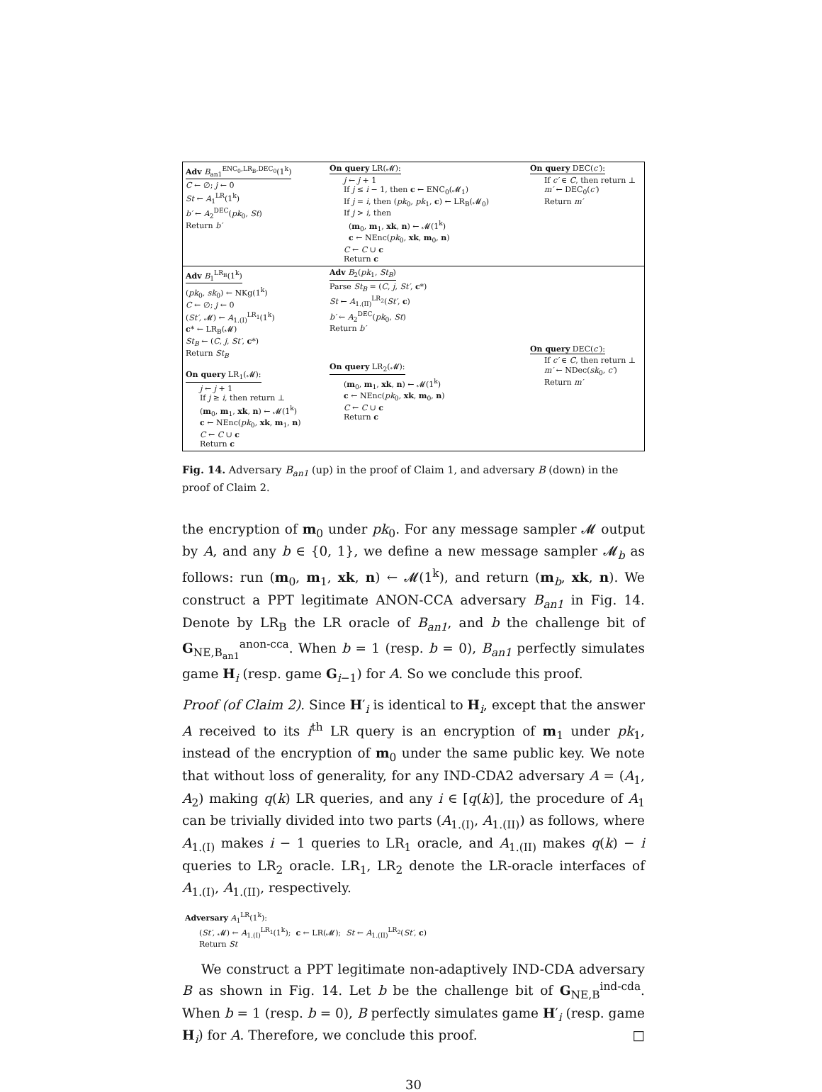Adv B<sub>an1</sub><sup>ENC<sub>0</sub>,LR<sub>B</sub>,DEC<sub>0</sub></sup>(1<sup>k</sup>)
C ← ∅; j ← 0
St ← A<sub>1</sub><sup>LR</sup>(1<sup>k</sup>)
b′ ← A<sub>2</sub><sup>DEC</sup>(pk<sub>0</sub>, St)
Return b′
On query LR(𝓜):
j ← j + 1
If j ≤ i − 1, then c ← ENC<sub>0</sub>(𝓜<sub>1</sub>)
If j = i, then (pk<sub>0</sub>, pk<sub>1</sub>, c) ← LR<sub>B</sub>(𝓜<sub>0</sub>)
If j > i, then
(m<sub>0</sub>, m<sub>1</sub>, xk, n) ← 𝓜(1<sup>k</sup>)
c ← NEnc(pk<sub>0</sub>, xk, m<sub>0</sub>, n)
C ← C ∪ c
Return c
On query DEC(c′):
If c′ ∈ C, then return ⊥
m′ ← DEC<sub>0</sub>(c′)
Return m′
Adv B<sub>1</sub><sup>LR<sub>B</sub></sup>(1<sup>k</sup>)
(pk<sub>0</sub>, sk<sub>0</sub>) ← NKg(1<sup>k</sup>)
C ← ∅; j ← 0
(St′, 𝓜) ← A<sub>1.(I)</sub><sup>LR<sub>1</sub></sup>(1<sup>k</sup>)
c* ← LR<sub>B</sub>(𝓜)
St<sub>B</sub> ← (C, j, St′, c*)
Return St<sub>B</sub>
On query LR<sub>1</sub>(𝓜):
j ← j + 1
If j ≥ i, then return ⊥
(m<sub>0</sub>, m<sub>1</sub>, xk, n) ← 𝓜(1<sup>k</sup>)
c ← NEnc(pk<sub>0</sub>, xk, m<sub>1</sub>, n)
C ← C ∪ c
Return c
Adv B<sub>2</sub>(pk<sub>1</sub>, St<sub>B</sub>)
Parse St<sub>B</sub> = (C, j, St′, c*)
St ← A<sub>1.(II)</sub><sup>LR<sub>2</sub></sup>(St′, c)
b′ ← A<sub>2</sub><sup>DEC</sup>(pk<sub>0</sub>, St)
Return b′
On query LR<sub>2</sub>(𝓜):
(m<sub>0</sub>, m<sub>1</sub>, xk, n) ← 𝓜(1<sup>k</sup>)
c ← NEnc(pk<sub>0</sub>, xk, m<sub>0</sub>, n)
C ← C ∪ c
Return c
On query DEC(c′):
If c′ ∈ C, then return ⊥
m′ ← NDec(sk<sub>0</sub>, c′)
Return m′
Fig. 14. Adversary B<sub>an1</sub> (up) in the proof of Claim 1, and adversary B (down) in the proof of Claim 2.
the encryption of m<sub>0</sub> under pk<sub>0</sub>. For any message sampler 𝓜 output by A, and any b ∈ {0, 1}, we define a new message sampler 𝓜<sub>b</sub> as follows: run (m<sub>0</sub>, m<sub>1</sub>, xk, n) ← 𝓜(1<sup>k</sup>), and return (m<sub>b</sub>, xk, n). We construct a PPT legitimate ANON-CCA adversary B<sub>an1</sub> in Fig. 14. Denote by LR<sub>B</sub> the LR oracle of B<sub>an1</sub>, and b the challenge bit of G<sub>NE,B<sub>an1</sub></sub><sup>anon-cca</sup>. When b = 1 (resp. b = 0), B<sub>an1</sub> perfectly simulates game H<sub>i</sub> (resp. game G<sub>i−1</sub>) for A. So we conclude this proof.
Proof (of Claim 2). Since H′<sub>i</sub> is identical to H<sub>i</sub>, except that the answer A received to its i<sup>th</sup> LR query is an encryption of m<sub>1</sub> under pk<sub>1</sub>, instead of the encryption of m<sub>0</sub> under the same public key. We note that without loss of generality, for any IND-CDA2 adversary A = (A<sub>1</sub>, A<sub>2</sub>) making q(k) LR queries, and any i ∈ [q(k)], the procedure of A<sub>1</sub> can be trivially divided into two parts (A<sub>1.(I)</sub>, A<sub>1.(II)</sub>) as follows, where A<sub>1.(I)</sub> makes i − 1 queries to LR<sub>1</sub> oracle, and A<sub>1.(II)</sub> makes q(k) − i queries to LR<sub>2</sub> oracle. LR<sub>1</sub>, LR<sub>2</sub> denote the LR-oracle interfaces of A<sub>1.(I)</sub>, A<sub>1.(II)</sub>, respectively.
Adversary A<sub>1</sub><sup>LR</sup>(1<sup>k</sup>):
(St′, 𝓜) ← A<sub>1.(I)</sub><sup>LR<sub>1</sub></sup>(1<sup>k</sup>); c ← LR(𝓜); St ← A<sub>1.(II)</sub><sup>LR<sub>2</sub></sup>(St′, c)
Return St
We construct a PPT legitimate non-adaptively IND-CDA adversary B as shown in Fig. 14. Let b be the challenge bit of G<sub>NE,B</sub><sup>ind-cda</sup>. When b = 1 (resp. b = 0), B perfectly simulates game H′<sub>i</sub> (resp. game H<sub>i</sub>) for A. Therefore, we conclude this proof. □
30